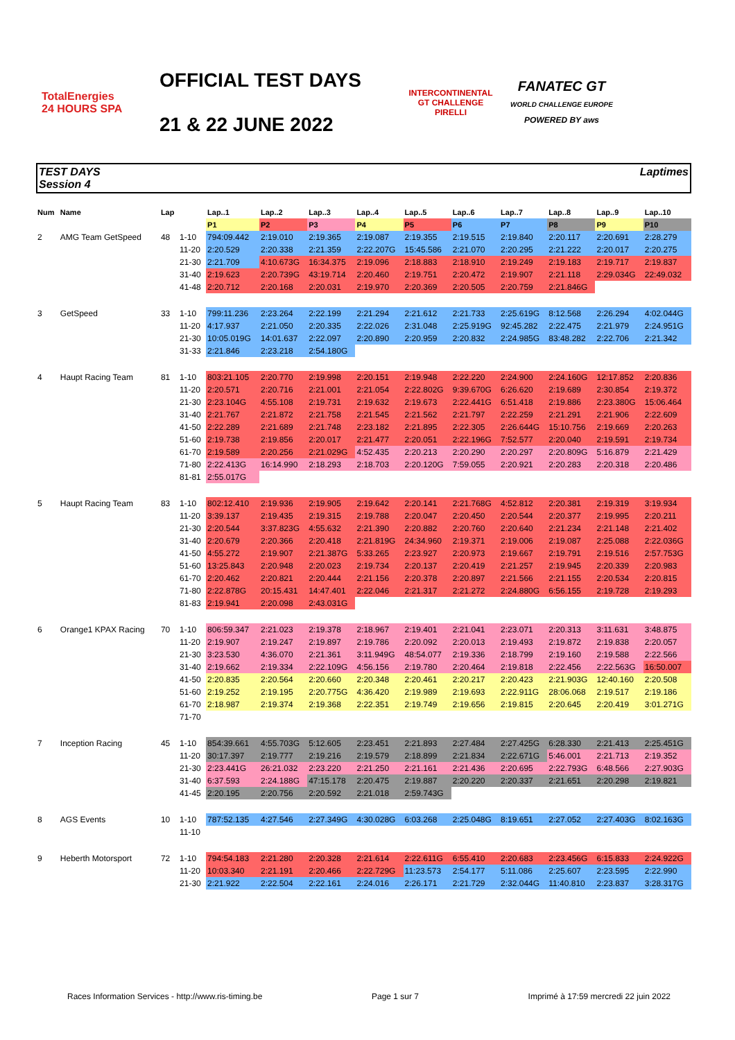TotalEnergies
24 HOURS SPA
OFFICIAL TEST DAYS
21 & 22 JUNE 2022
INTERCONTINENTAL GT CHALLENGE
PIRELLI
FANATEC GT
WORLD CHALLENGE EUROPE
POWERED BY aws
TEST DAYS
Session 4
Laptimes
| Num | Name | Lap | | Lap..1 | Lap..2 | Lap..3 | Lap..4 | Lap..5 | Lap..6 | Lap..7 | Lap..8 | Lap..9 | Lap..10 |
| --- | --- | --- | --- | --- | --- | --- | --- | --- | --- | --- | --- | --- | --- |
| | | | | P1 | P2 | P3 | P4 | P5 | P6 | P7 | P8 | P9 | P10 |
| 2 | AMG Team GetSpeed | 48 | 1-10 | 794:09.442 | 2:19.010 | 2:19.365 | 2:19.087 | 2:19.355 | 2:19.515 | 2:19.840 | 2:20.117 | 2:20.691 | 2:28.279 |
| | | | 11-20 | 2:20.529 | 2:20.338 | 2:21.359 | 2:22.207G | 15:45.586 | 2:21.070 | 2:20.295 | 2:21.222 | 2:20.017 | 2:20.275 |
| | | | 21-30 | 2:21.709 | 4:10.673G | 16:34.375 | 2:19.096 | 2:18.883 | 2:18.910 | 2:19.249 | 2:19.183 | 2:19.717 | 2:19.837 |
| | | | 31-40 | 2:19.623 | 2:20.739G | 43:19.714 | 2:20.460 | 2:19.751 | 2:20.472 | 2:19.907 | 2:21.118 | 2:29.034G | 22:49.032 |
| | | | 41-48 | 2:20.712 | 2:20.168 | 2:20.031 | 2:19.970 | 2:20.369 | 2:20.505 | 2:20.759 | 2:21.846G | | |
| 3 | GetSpeed | 33 | 1-10 | 799:11.236 | 2:23.264 | 2:22.199 | 2:21.294 | 2:21.612 | 2:21.733 | 2:25.619G | 8:12.568 | 2:26.294 | 4:02.044G |
| | | | 11-20 | 4:17.937 | 2:21.050 | 2:20.335 | 2:22.026 | 2:31.048 | 2:25.919G | 92:45.282 | 2:22.475 | 2:21.979 | 2:24.951G |
| | | | 21-30 | 10:05.019G | 14:01.637 | 2:22.097 | 2:20.890 | 2:20.959 | 2:20.832 | 2:24.985G | 83:48.282 | 2:22.706 | 2:21.342 |
| | | | 31-33 | 2:21.846 | 2:23.218 | 2:54.180G | | | | | | | |
| 4 | Haupt Racing Team | 81 | 1-10 | 803:21.105 | 2:20.770 | 2:19.998 | 2:20.151 | 2:19.948 | 2:22.220 | 2:24.900 | 2:24.160G | 12:17.852 | 2:20.836 |
| | | | 11-20 | 2:20.571 | 2:20.716 | 2:21.001 | 2:21.054 | 2:22.802G | 9:39.670G | 6:26.620 | 2:19.689 | 2:30.854 | 2:19.372 |
| | | | 21-30 | 2:23.104G | 4:55.108 | 2:19.731 | 2:19.632 | 2:19.673 | 2:22.441G | 6:51.418 | 2:19.886 | 2:23.380G | 15:06.464 |
| | | | 31-40 | 2:21.767 | 2:21.872 | 2:21.758 | 2:21.545 | 2:21.562 | 2:21.797 | 2:22.259 | 2:21.291 | 2:21.906 | 2:22.609 |
| | | | 41-50 | 2:22.289 | 2:21.689 | 2:21.748 | 2:23.182 | 2:21.895 | 2:22.305 | 2:26.644G | 15:10.756 | 2:19.669 | 2:20.263 |
| | | | 51-60 | 2:19.738 | 2:19.856 | 2:20.017 | 2:21.477 | 2:20.051 | 2:22.196G | 7:52.577 | 2:20.040 | 2:19.591 | 2:19.734 |
| | | | 61-70 | 2:19.589 | 2:20.256 | 2:21.029G | 4:52.435 | 2:20.213 | 2:20.290 | 2:20.297 | 2:20.809G | 5:16.879 | 2:21.429 |
| | | | 71-80 | 2:22.413G | 16:14.990 | 2:18.293 | 2:18.703 | 2:20.120G | 7:59.055 | 2:20.921 | 2:20.283 | 2:20.318 | 2:20.486 |
| | | | 81-81 | 2:55.017G | | | | | | | | | |
| 5 | Haupt Racing Team | 83 | 1-10 | 802:12.410 | 2:19.936 | 2:19.905 | 2:19.642 | 2:20.141 | 2:21.768G | 4:52.812 | 2:20.381 | 2:19.319 | 3:19.934 |
| | | | 11-20 | 3:39.137 | 2:19.435 | 2:19.315 | 2:19.788 | 2:20.047 | 2:20.450 | 2:20.544 | 2:20.377 | 2:19.995 | 2:20.211 |
| | | | 21-30 | 2:20.544 | 3:37.823G | 4:55.632 | 2:21.390 | 2:20.882 | 2:20.760 | 2:20.640 | 2:21.234 | 2:21.148 | 2:21.402 |
| | | | 31-40 | 2:20.679 | 2:20.366 | 2:20.418 | 2:21.819G | 24:34.960 | 2:19.371 | 2:19.006 | 2:19.087 | 2:25.088 | 2:22.036G |
| | | | 41-50 | 4:55.272 | 2:19.907 | 2:21.387G | 5:33.265 | 2:23.927 | 2:20.973 | 2:19.667 | 2:19.791 | 2:19.516 | 2:57.753G |
| | | | 51-60 | 13:25.843 | 2:20.948 | 2:20.023 | 2:19.734 | 2:20.137 | 2:20.419 | 2:21.257 | 2:19.945 | 2:20.339 | 2:20.983 |
| | | | 61-70 | 2:20.462 | 2:20.821 | 2:20.444 | 2:21.156 | 2:20.378 | 2:20.897 | 2:21.566 | 2:21.155 | 2:20.534 | 2:20.815 |
| | | | 71-80 | 2:22.878G | 20:15.431 | 14:47.401 | 2:22.046 | 2:21.317 | 2:21.272 | 2:24.880G | 6:56.155 | 2:19.728 | 2:19.293 |
| | | | 81-83 | 2:19.941 | 2:20.098 | 2:43.031G | | | | | | | |
| 6 | Orange1 KPAX Racing | 70 | 1-10 | 806:59.347 | 2:21.023 | 2:19.378 | 2:18.967 | 2:19.401 | 2:21.041 | 2:23.071 | 2:20.313 | 3:11.631 | 3:48.875 |
| | | | 11-20 | 2:19.907 | 2:19.247 | 2:19.897 | 2:19.786 | 2:20.092 | 2:20.013 | 2:19.493 | 2:19.872 | 2:19.838 | 2:20.057 |
| | | | 21-30 | 3:23.530 | 4:36.070 | 2:21.361 | 3:11.949G | 48:54.077 | 2:19.336 | 2:18.799 | 2:19.160 | 2:19.588 | 2:22.566 |
| | | | 31-40 | 2:19.662 | 2:19.334 | 2:22.109G | 4:56.156 | 2:19.780 | 2:20.464 | 2:19.818 | 2:22.456 | 2:22.563G | 16:50.007 |
| | | | 41-50 | 2:20.835 | 2:20.564 | 2:20.660 | 2:20.348 | 2:20.461 | 2:20.217 | 2:20.423 | 2:21.903G | 12:40.160 | 2:20.508 |
| | | | 51-60 | 2:19.252 | 2:19.195 | 2:20.775G | 4:36.420 | 2:19.989 | 2:19.693 | 2:22.911G | 28:06.068 | 2:19.517 | 2:19.186 |
| | | | 61-70 | 2:18.987 | 2:19.374 | 2:19.368 | 2:22.351 | 2:19.749 | 2:19.656 | 2:19.815 | 2:20.645 | 2:20.419 | 3:01.271G |
| | | | 71-70 | | | | | | | | | | |
| 7 | Inception Racing | 45 | 1-10 | 854:39.661 | 4:55.703G | 5:12.605 | 2:23.451 | 2:21.893 | 2:27.484 | 2:27.425G | 6:28.330 | 2:21.413 | 2:25.451G |
| | | | 11-20 | 30:17.397 | 2:19.777 | 2:19.216 | 2:19.579 | 2:18.899 | 2:21.834 | 2:22.671G | 5:46.001 | 2:21.713 | 2:19.352 |
| | | | 21-30 | 2:23.441G | 26:21.032 | 2:23.220 | 2:21.250 | 2:21.161 | 2:21.436 | 2:20.695 | 2:22.793G | 6:48.566 | 2:27.903G |
| | | | 31-40 | 6:37.593 | 2:24.188G | 47:15.178 | 2:20.475 | 2:19.887 | 2:20.220 | 2:20.337 | 2:21.651 | 2:20.298 | 2:19.821 |
| | | | 41-45 | 2:20.195 | 2:20.756 | 2:20.592 | 2:21.018 | 2:59.743G | | | | | |
| 8 | AGS Events | 10 | 1-10 | 787:52.135 | 4:27.546 | 2:27.349G | 4:30.028G | 6:03.268 | 2:25.048G | 8:19.651 | 2:27.052 | 2:27.403G | 8:02.163G |
| | | | 11-10 | | | | | | | | | | |
| 9 | Heberth Motorsport | 72 | 1-10 | 794:54.183 | 2:21.280 | 2:20.328 | 2:21.614 | 2:22.611G | 6:55.410 | 2:20.683 | 2:23.456G | 6:15.833 | 2:24.922G |
| | | | 11-20 | 10:03.340 | 2:21.191 | 2:20.466 | 2:22.729G | 11:23.573 | 2:54.177 | 5:11.086 | 2:25.607 | 2:23.595 | 2:22.990 |
| | | | 21-30 | 2:21.922 | 2:22.504 | 2:22.161 | 2:24.016 | 2:26.171 | 2:21.729 | 2:32.044G | 11:40.810 | 2:23.837 | 3:28.317G |
Races Information Services - http://www.ris-timing.be Page 1 sur 7 Imprimé à 17:59 mercredi 22 juin 2022